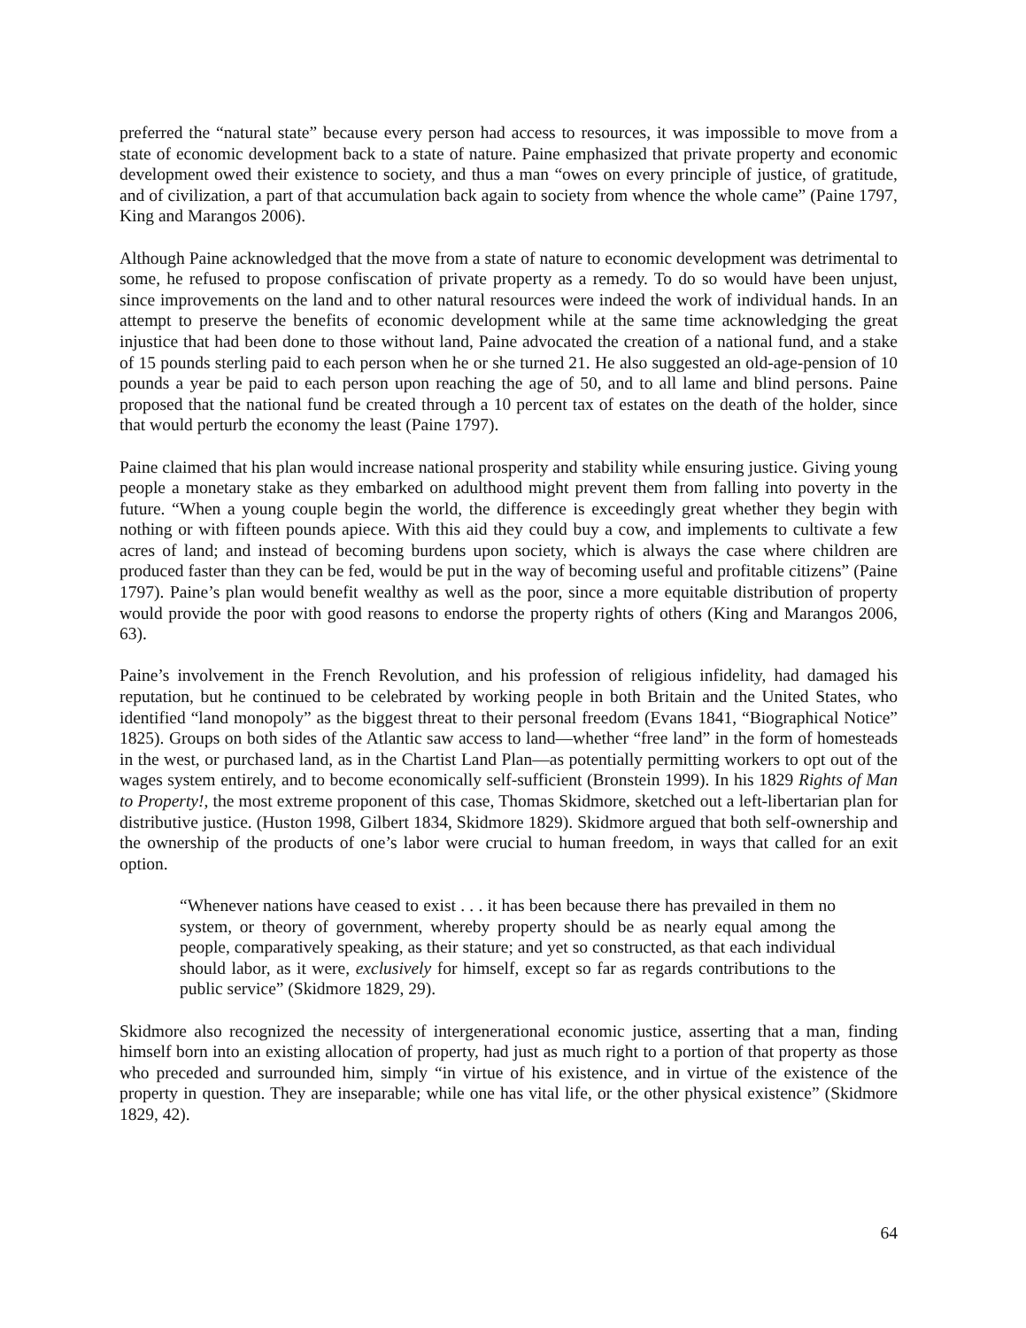preferred the “natural state” because every person had access to resources, it was impossible to move from a state of economic development back to a state of nature. Paine emphasized that private property and economic development owed their existence to society, and thus a man “owes on every principle of justice, of gratitude, and of civilization, a part of that accumulation back again to society from whence the whole came” (Paine 1797, King and Marangos 2006).
Although Paine acknowledged that the move from a state of nature to economic development was detrimental to some, he refused to propose confiscation of private property as a remedy. To do so would have been unjust, since improvements on the land and to other natural resources were indeed the work of individual hands. In an attempt to preserve the benefits of economic development while at the same time acknowledging the great injustice that had been done to those without land, Paine advocated the creation of a national fund, and a stake of 15 pounds sterling paid to each person when he or she turned 21. He also suggested an old-age-pension of 10 pounds a year be paid to each person upon reaching the age of 50, and to all lame and blind persons. Paine proposed that the national fund be created through a 10 percent tax of estates on the death of the holder, since that would perturb the economy the least (Paine 1797).
Paine claimed that his plan would increase national prosperity and stability while ensuring justice. Giving young people a monetary stake as they embarked on adulthood might prevent them from falling into poverty in the future. “When a young couple begin the world, the difference is exceedingly great whether they begin with nothing or with fifteen pounds apiece. With this aid they could buy a cow, and implements to cultivate a few acres of land; and instead of becoming burdens upon society, which is always the case where children are produced faster than they can be fed, would be put in the way of becoming useful and profitable citizens” (Paine 1797). Paine’s plan would benefit wealthy as well as the poor, since a more equitable distribution of property would provide the poor with good reasons to endorse the property rights of others (King and Marangos 2006, 63).
Paine’s involvement in the French Revolution, and his profession of religious infidelity, had damaged his reputation, but he continued to be celebrated by working people in both Britain and the United States, who identified “land monopoly” as the biggest threat to their personal freedom (Evans 1841, “Biographical Notice” 1825). Groups on both sides of the Atlantic saw access to land—whether “free land” in the form of homesteads in the west, or purchased land, as in the Chartist Land Plan—as potentially permitting workers to opt out of the wages system entirely, and to become economically self-sufficient (Bronstein 1999). In his 1829 Rights of Man to Property!, the most extreme proponent of this case, Thomas Skidmore, sketched out a left-libertarian plan for distributive justice. (Huston 1998, Gilbert 1834, Skidmore 1829). Skidmore argued that both self-ownership and the ownership of the products of one’s labor were crucial to human freedom, in ways that called for an exit option.
“Whenever nations have ceased to exist . . . it has been because there has prevailed in them no system, or theory of government, whereby property should be as nearly equal among the people, comparatively speaking, as their stature; and yet so constructed, as that each individual should labor, as it were, exclusively for himself, except so far as regards contributions to the public service” (Skidmore 1829, 29).
Skidmore also recognized the necessity of intergenerational economic justice, asserting that a man, finding himself born into an existing allocation of property, had just as much right to a portion of that property as those who preceded and surrounded him, simply “in virtue of his existence, and in virtue of the existence of the property in question. They are inseparable; while one has vital life, or the other physical existence” (Skidmore 1829, 42).
64